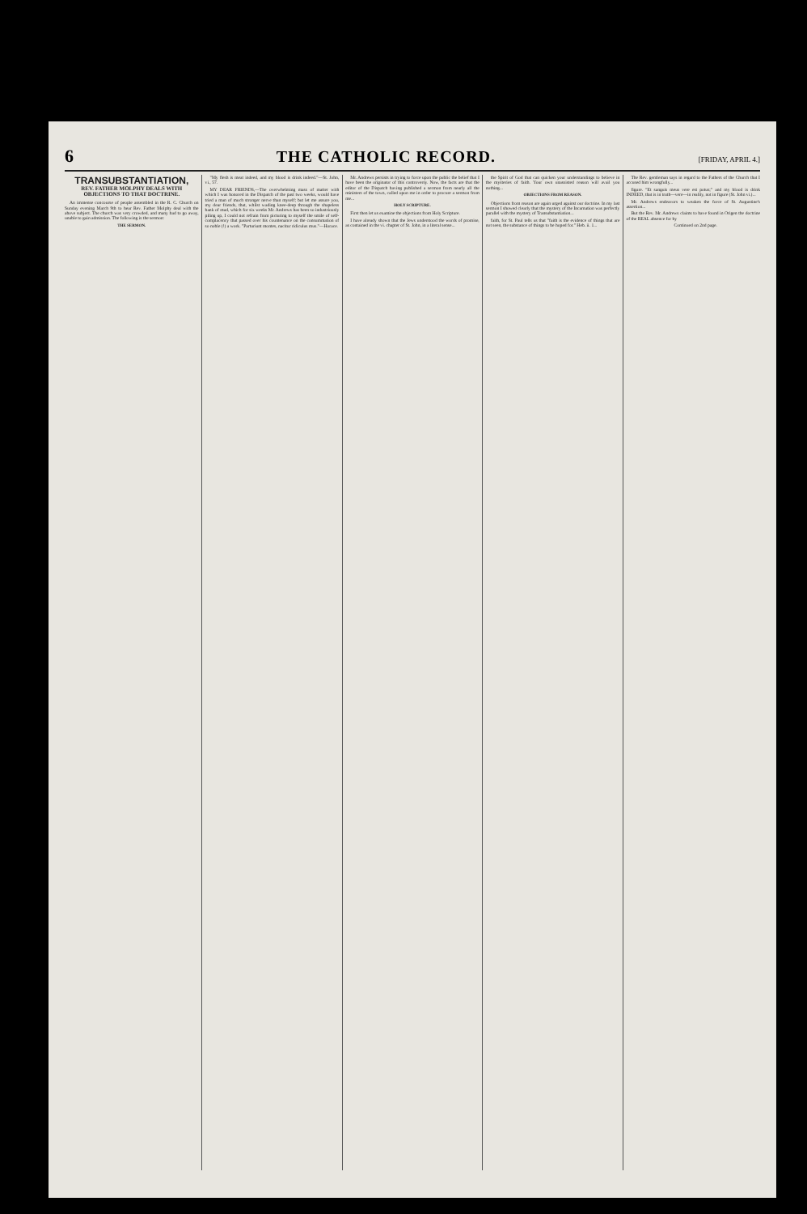6 THE CATHOLIC RECORD. [FRIDAY, APRIL 4.]
TRANSUBSTANTIATION,
REV. FATHER MOLPHY DEALS WITH OBJECTIONS TO THAT DOCTRINE.
An immense concourse of people assembled in the R. C. Church on Sunday evening March 9th to hear Rev. Father Molphy deal with the above subject. The church was very crowded, and many had to go away, unable to gain admission. The following is the sermon:
THE SERMON.
"My flesh is meat indeed, and my blood is drink indeed."—St. John, vi., 57.
MY DEAR FRIENDS,—The overwhelming mass of matter with which I was honored in the Dispatch of the past two weeks, would have tried a man of much stronger nerve than myself; but let me assure you, my dear friends, that, whilst wading knee-deep through the shapeless bank of mud, which for six weeks Mr. Andrews has been so industriously piling up, I could not refrain from picturing to myself the smile of self-complacency that passed over his countenance on the consummation of so noble (!) a work. "Parturiunt montes, nacitur ridiculus mus."—Horace.
Mr. Andrews persists in trying to force upon the public the belief that I have been the originator of this controversy. Now, the facts are that the editor of the Dispatch having published a sermon from nearly all the ministers of the town, called upon me in order to procure a sermon from me...
HOLY SCRIPTURE.
First then let us examine the objections from Holy Scripture.
I have already shown that the Jews understood the words of promise, as contained in the vi. chapter of St. John, in a literal sense...
the Spirit of God that can quicken your understandings to believe in the mysteries of faith. Your own unassisted reason will avail you nothing...
OBJECTIONS FROM REASON.
Objections from reason are again urged against our doctrine. In my last sermon I showed clearly that the mystery of the Incarnation was perfectly parallel with the mystery of Transubstantiation...
faith, for St. Paul tells us that "faith is the evidence of things that are not seen, the substance of things to be hoped for." Heb. ii. 1...
The Rev. gentleman says in regard to the Fathers of the Church that I accused him wrongfully...
figure. "Et sanguis meus vere est potus;" and my blood is drink INDEED, that is in truth—vere—in reality, not in figure (St. John vi.)...
Mr. Andrews endeavors to weaken the force of St. Augustine's assertion...
But the Rev. Mr. Andrews claims to have found in Origen the doctrine of the REAL absence for by
Continued on 2nd page.